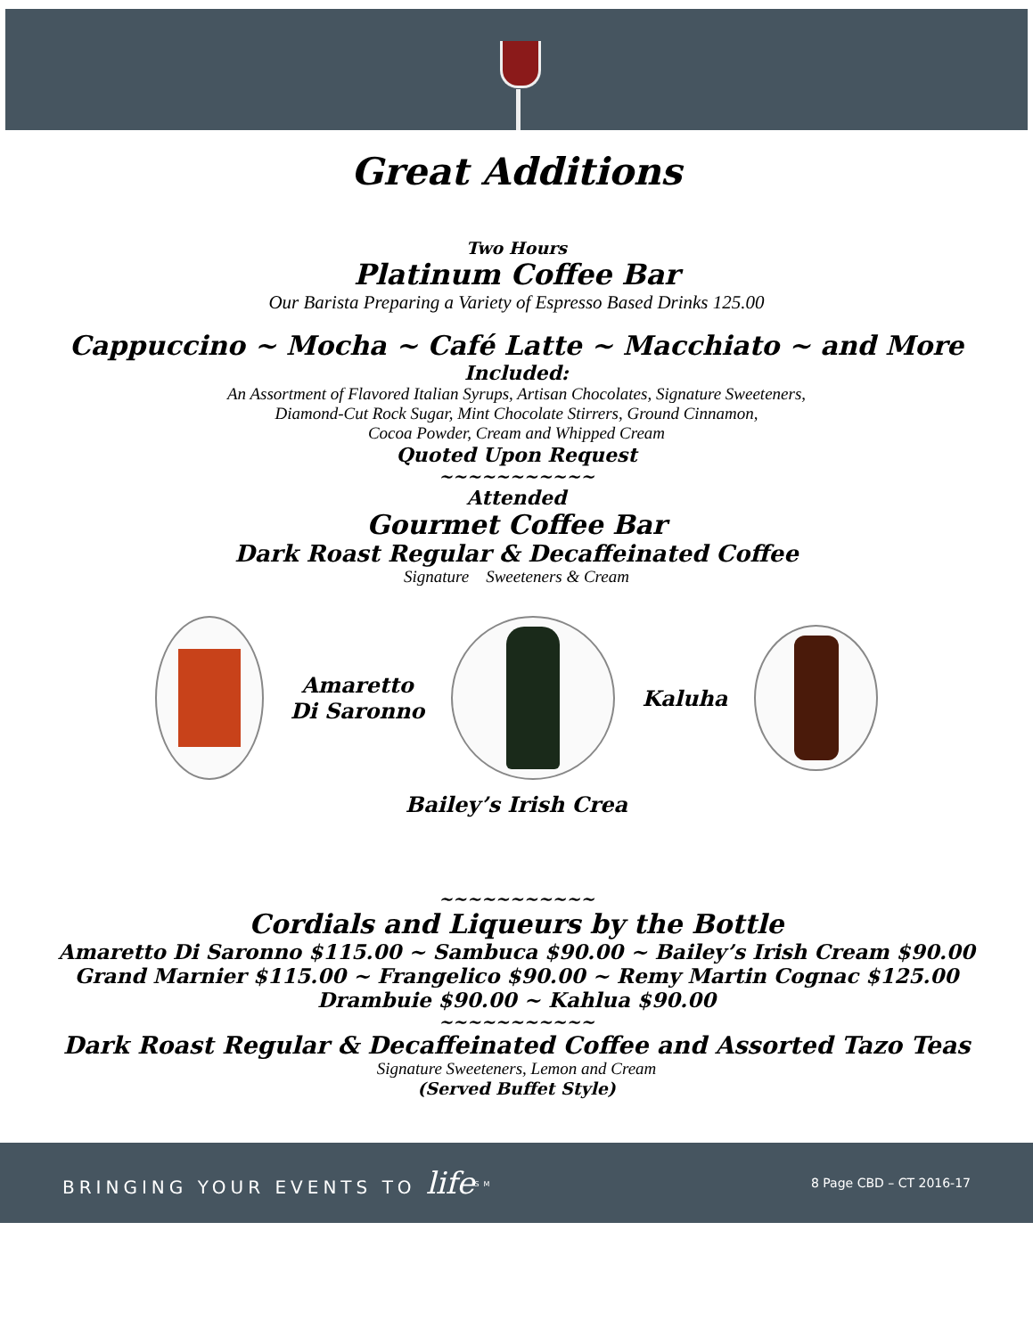Great Additions
Two Hours
Platinum Coffee Bar
Our Barista Preparing a Variety of Espresso Based Drinks 125.00
Cappuccino ~ Mocha ~ Café Latte ~ Macchiato ~ and More
Included:
An Assortment of Flavored Italian Syrups, Artisan Chocolates, Signature Sweeteners,
Diamond-Cut Rock Sugar, Mint Chocolate Stirrers, Ground Cinnamon,
Cocoa Powder, Cream and Whipped Cream
Quoted Upon Request
~~~~~~~~~~~
Attended
Gourmet Coffee Bar
Dark Roast Regular & Decaffeinated Coffee
Signature Sweeteners & Cream
Amaretto
Di Saronno
Kaluha
Bailey’s Irish Crea
~~~~~~~~~~~
Cordials and Liqueurs by the Bottle
Amaretto Di Saronno $115.00 ~ Sambuca $90.00 ~ Bailey’s Irish Cream $90.00
Grand Marnier $115.00 ~ Frangelico $90.00 ~ Remy Martin Cognac $125.00
Drambuie $90.00 ~ Kahlua $90.00
~~~~~~~~~~~
Dark Roast Regular & Decaffeinated Coffee and Assorted Tazo Teas
Signature Sweeteners, Lemon and Cream
(Served Buffet Style)
BRINGING YOUR EVENTS TO life<sup>SM</sup> 8 Page CBD – CT 2016-17